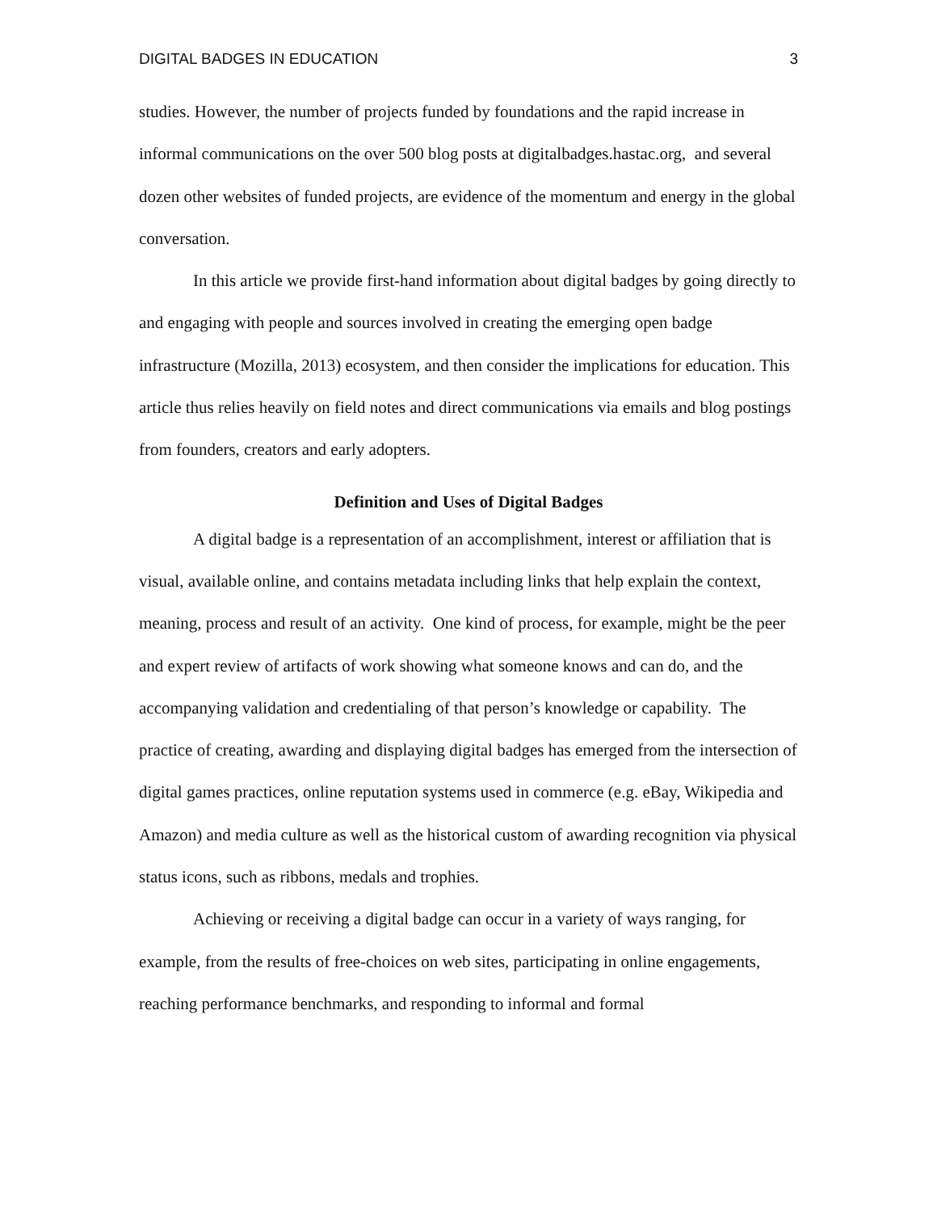DIGITAL BADGES IN EDUCATION 3
studies. However, the number of projects funded by foundations and the rapid increase in informal communications on the over 500 blog posts at digitalbadges.hastac.org, and several dozen other websites of funded projects, are evidence of the momentum and energy in the global conversation.
In this article we provide first-hand information about digital badges by going directly to and engaging with people and sources involved in creating the emerging open badge infrastructure (Mozilla, 2013) ecosystem, and then consider the implications for education. This article thus relies heavily on field notes and direct communications via emails and blog postings from founders, creators and early adopters.
Definition and Uses of Digital Badges
A digital badge is a representation of an accomplishment, interest or affiliation that is visual, available online, and contains metadata including links that help explain the context, meaning, process and result of an activity. One kind of process, for example, might be the peer and expert review of artifacts of work showing what someone knows and can do, and the accompanying validation and credentialing of that person’s knowledge or capability. The practice of creating, awarding and displaying digital badges has emerged from the intersection of digital games practices, online reputation systems used in commerce (e.g. eBay, Wikipedia and Amazon) and media culture as well as the historical custom of awarding recognition via physical status icons, such as ribbons, medals and trophies.
Achieving or receiving a digital badge can occur in a variety of ways ranging, for example, from the results of free-choices on web sites, participating in online engagements, reaching performance benchmarks, and responding to informal and formal